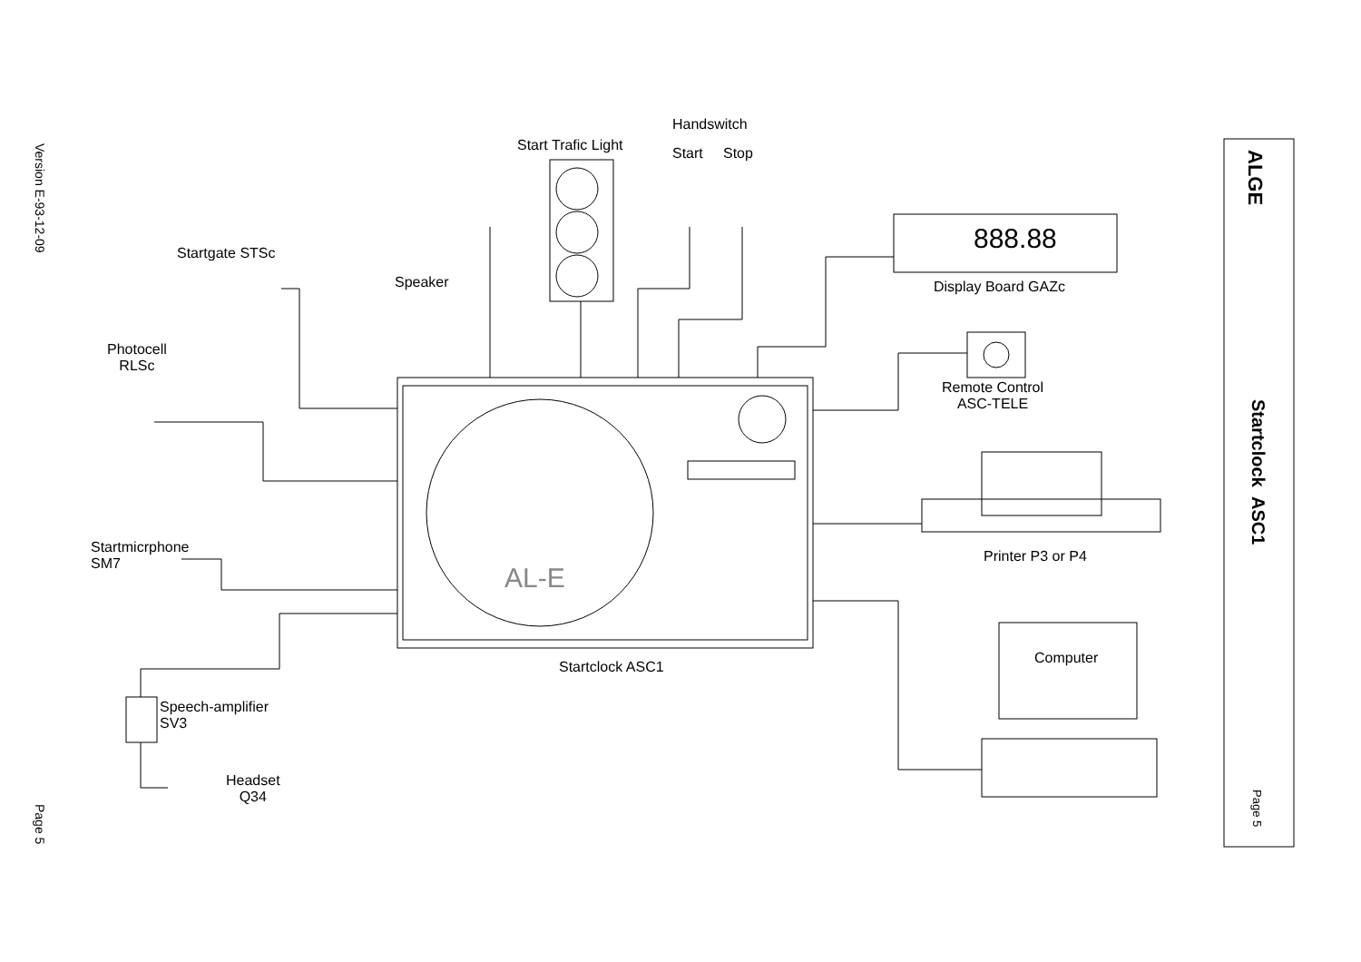Version E-93-12-09
Page 5
ALGE
Startclock ASC1
Page 5
Handswitch
Start Trafic Light Start Stop
Startgate STSc
Speaker Display Board GAZc
888.88
Photocell
RLSc
Remote Control
ASC-TELE
Startmicrphone
SM7
Printer P3 or P4
AL-E
Startclock ASC1
Computer
Speech-amplifier
SV3
Headset
Q34